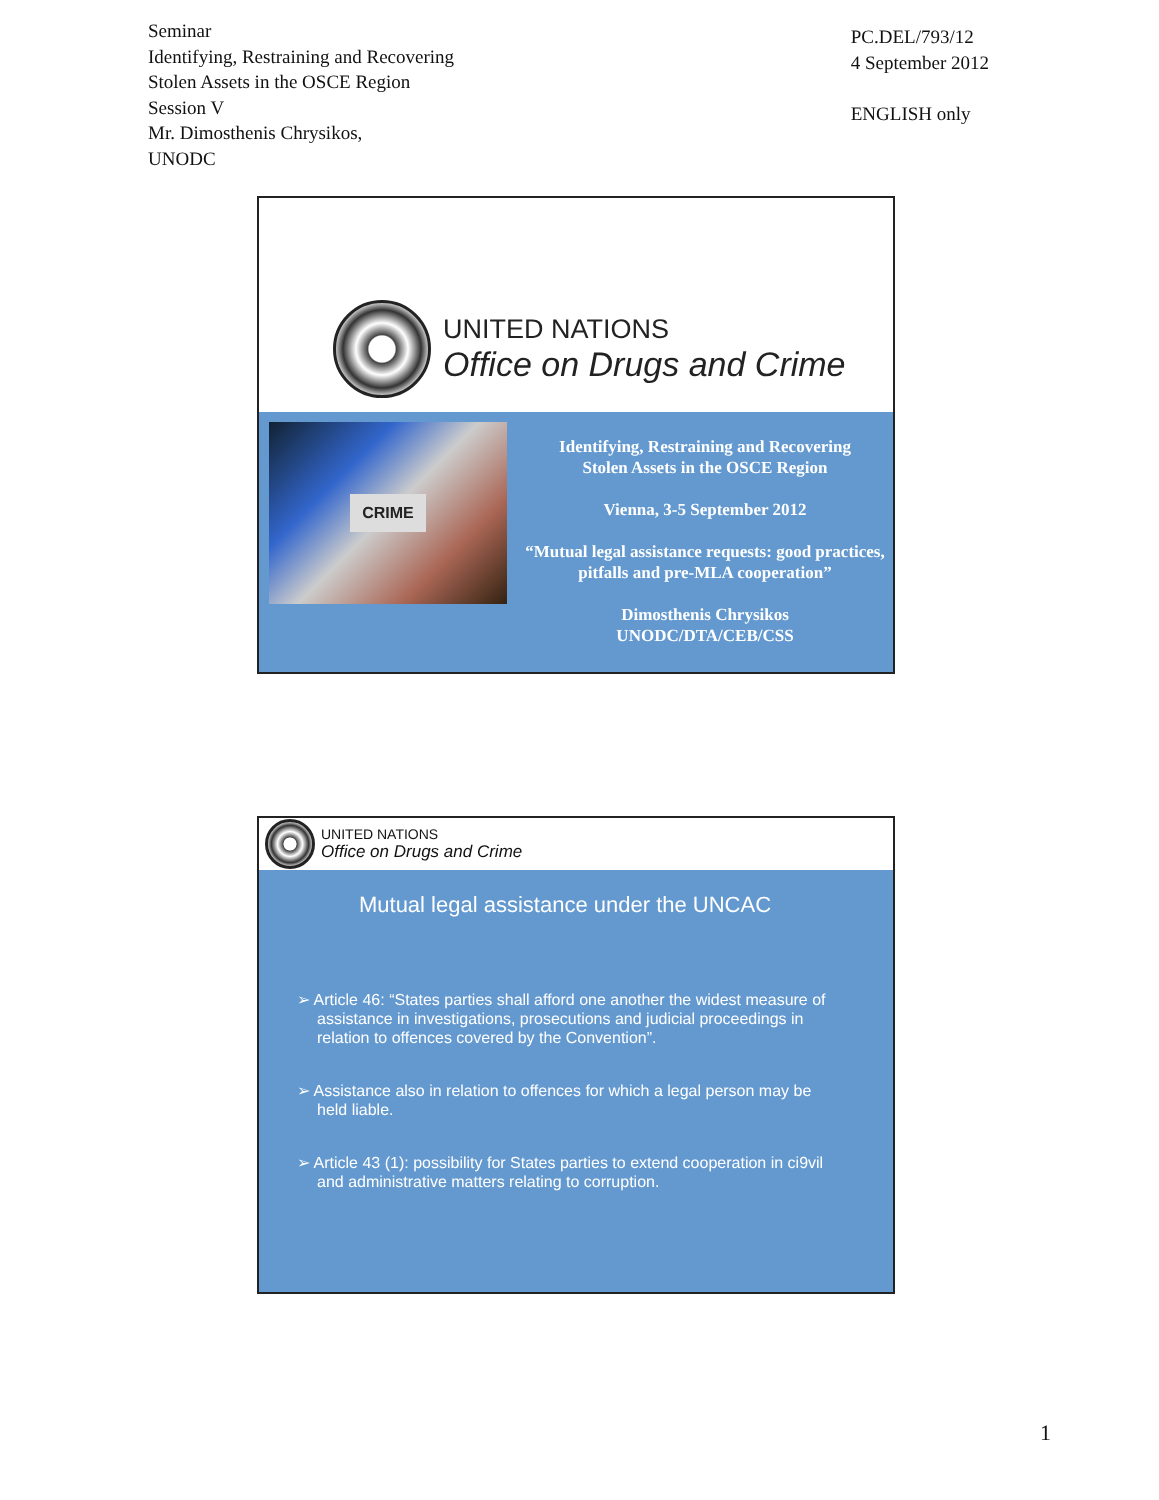Seminar
Identifying, Restraining and Recovering
Stolen Assets in the OSCE Region
Session V
Mr. Dimosthenis Chrysikos,
UNODC
PC.DEL/793/12
4 September 2012
ENGLISH only
UNITED NATIONS
Office on Drugs and Crime
CRIME
Identifying, Restraining and Recovering
Stolen Assets in the OSCE Region
Vienna, 3-5 September 2012
“Mutual legal assistance requests: good practices, pitfalls and pre-MLA cooperation”
Dimosthenis Chrysikos
UNODC/DTA/CEB/CSS
UNITED NATIONS
Office on Drugs and Crime
Mutual legal assistance under the UNCAC
➢ Article 46: “States parties shall afford one another the widest measure of assistance in investigations, prosecutions and judicial proceedings in relation to offences covered by the Convention”.
➢ Assistance also in relation to offences for which a legal person may be held liable.
➢ Article 43 (1): possibility for States parties to extend cooperation in ci9vil and administrative matters relating to corruption.
1